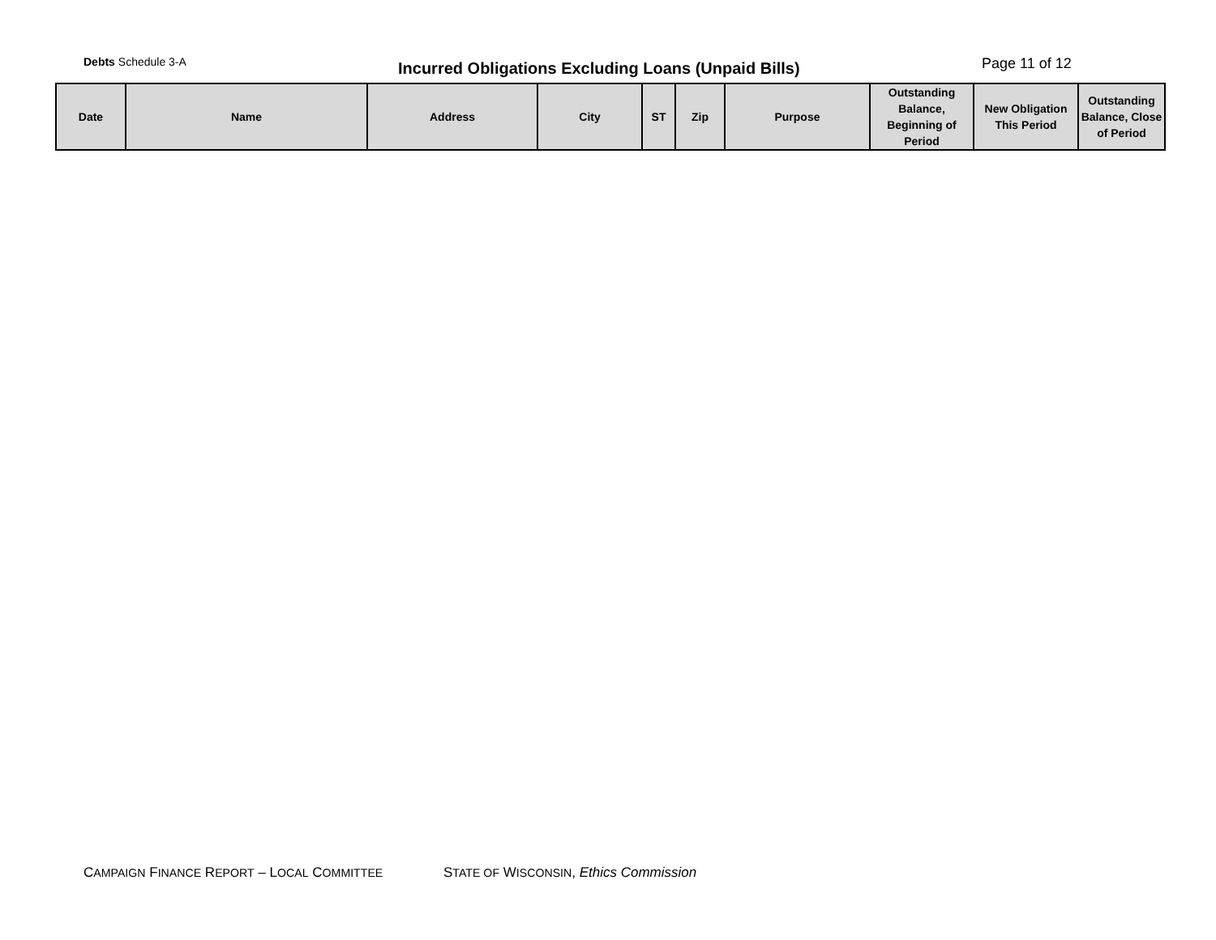Debts Schedule 3-A
Incurred Obligations Excluding Loans (Unpaid Bills)
Page 11 of 12
| Date | Name | Address | City | ST | Zip | Purpose | Outstanding Balance, Beginning of Period | New Obligation This Period | Outstanding Balance, Close of Period |
| --- | --- | --- | --- | --- | --- | --- | --- | --- | --- |
CAMPAIGN FINANCE REPORT – LOCAL COMMITTEE STATE OF WISCONSIN, Ethics Commission